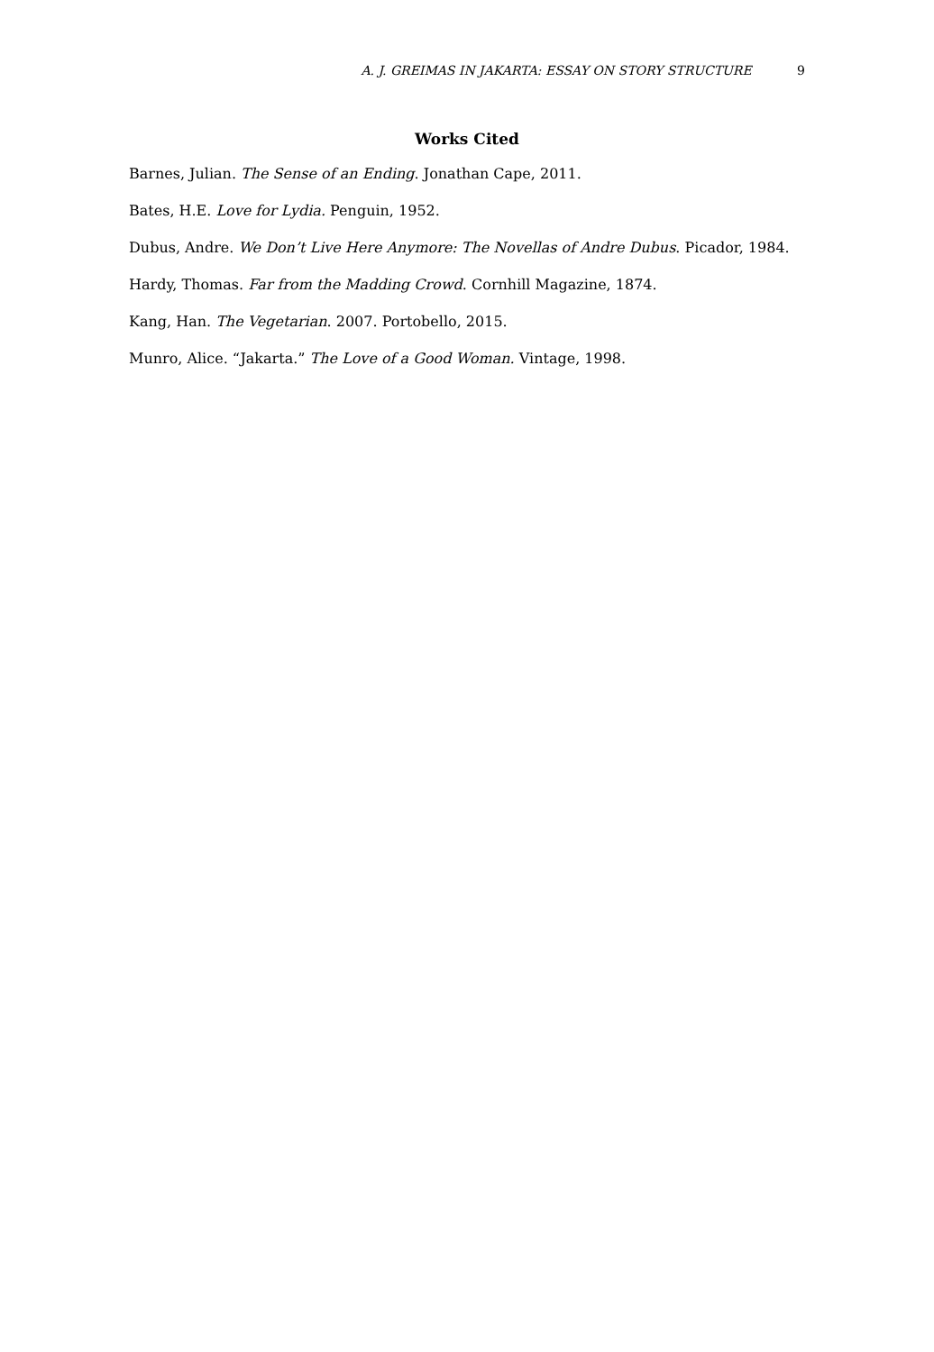A. J. GREIMAS IN JAKARTA: ESSAY ON STORY STRUCTURE 9
Works Cited
Barnes, Julian. The Sense of an Ending. Jonathan Cape, 2011.
Bates, H.E. Love for Lydia. Penguin, 1952.
Dubus, Andre. We Don’t Live Here Anymore: The Novellas of Andre Dubus. Picador, 1984.
Hardy, Thomas. Far from the Madding Crowd. Cornhill Magazine, 1874.
Kang, Han. The Vegetarian. 2007. Portobello, 2015.
Munro, Alice. “Jakarta.” The Love of a Good Woman. Vintage, 1998.